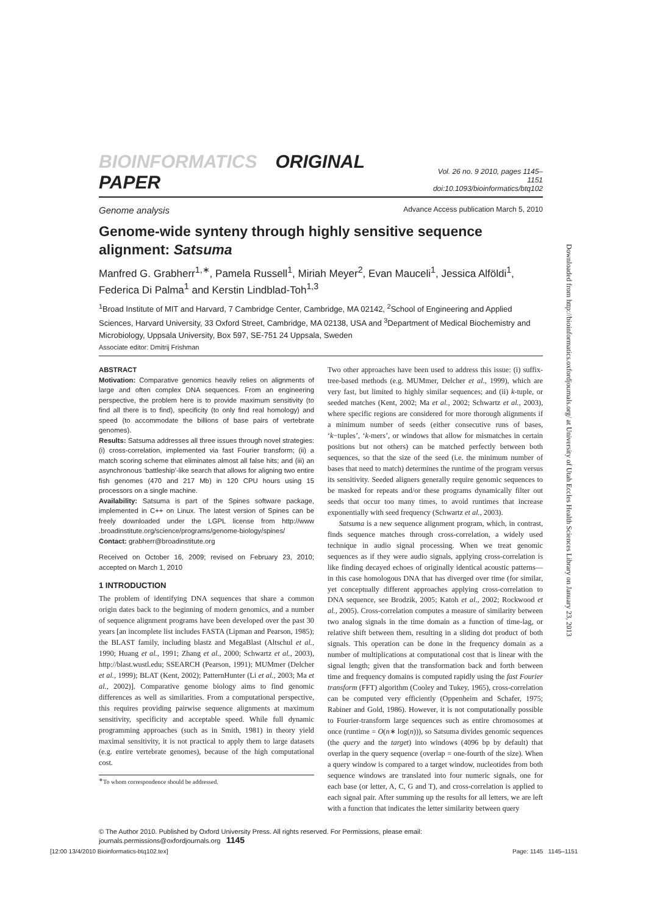BIOINFORMATICS ORIGINAL PAPER
Vol. 26 no. 9 2010, pages 1145–1151
doi:10.1093/bioinformatics/btq102
Genome analysis Advance Access publication March 5, 2010
Genome-wide synteny through highly sensitive sequence alignment: Satsuma
Manfred G. Grabherr<sup>1,∗</sup>, Pamela Russell<sup>1</sup>, Miriah Meyer<sup>2</sup>, Evan Mauceli<sup>1</sup>, Jessica Alföldi<sup>1</sup>, Federica Di Palma<sup>1</sup> and Kerstin Lindblad-Toh<sup>1,3</sup>
<sup>1</sup> Broad Institute of MIT and Harvard, 7 Cambridge Center, Cambridge, MA 02142, <sup>2</sup>School of Engineering and Applied Sciences, Harvard University, 33 Oxford Street, Cambridge, MA 02138, USA and <sup>3</sup>Department of Medical Biochemistry and Microbiology, Uppsala University, Box 597, SE-751 24 Uppsala, Sweden
Associate editor: Dmitrij Frishman
ABSTRACT
Motivation: Comparative genomics heavily relies on alignments of large and often complex DNA sequences. From an engineering perspective, the problem here is to provide maximum sensitivity (to find all there is to find), specificity (to only find real homology) and speed (to accommodate the billions of base pairs of vertebrate genomes).
Results: Satsuma addresses all three issues through novel strategies: (i) cross-correlation, implemented via fast Fourier transform; (ii) a match scoring scheme that eliminates almost all false hits; and (iii) an asynchronous ‘battleship’-like search that allows for aligning two entire fish genomes (470 and 217 Mb) in 120 CPU hours using 15 processors on a single machine.
Availability: Satsuma is part of the Spines software package, implemented in C++ on Linux. The latest version of Spines can be freely downloaded under the LGPL license from http://www .broadinstitute.org/science/programs/genome-biology/spines/
Contact: grabherr@broadinstitute.org
Received on October 16, 2009; revised on February 23, 2010; accepted on March 1, 2010
1 INTRODUCTION
The problem of identifying DNA sequences that share a common origin dates back to the beginning of modern genomics, and a number of sequence alignment programs have been developed over the past 30 years [an incomplete list includes FASTA (Lipman and Pearson, 1985); the BLAST family, including blastz and MegaBlast (Altschul et al., 1990; Huang et al., 1991; Zhang et al., 2000; Schwartz et al., 2003), http://blast.wustl.edu; SSEARCH (Pearson, 1991); MUMmer (Delcher et al., 1999); BLAT (Kent, 2002); PatternHunter (Li et al., 2003; Ma et al., 2002)]. Comparative genome biology aims to find genomic differences as well as similarities. From a computational perspective, this requires providing pairwise sequence alignments at maximum sensitivity, specificity and acceptable speed. While full dynamic programming approaches (such as in Smith, 1981) in theory yield maximal sensitivity, it is not practical to apply them to large datasets (e.g. entire vertebrate genomes), because of the high computational cost.
<sup>∗</sup>To whom correspondence should be addressed.
Two other approaches have been used to address this issue: (i) suffix-tree-based methods (e.g. MUMmer, Delcher et al., 1999), which are very fast, but limited to highly similar sequences; and (ii) k-tuple, or seeded matches (Kent, 2002; Ma et al., 2002; Schwartz et al., 2003), where specific regions are considered for more thorough alignments if a minimum number of seeds (either consecutive runs of bases, ‘k−tuples’, ‘k-mers’, or windows that allow for mismatches in certain positions but not others) can be matched perfectly between both sequences, so that the size of the seed (i.e. the minimum number of bases that need to match) determines the runtime of the program versus its sensitivity. Seeded aligners generally require genomic sequences to be masked for repeats and/or these programs dynamically filter out seeds that occur too many times, to avoid runtimes that increase exponentially with seed frequency (Schwartz et al., 2003).
Satsuma is a new sequence alignment program, which, in contrast, finds sequence matches through cross-correlation, a widely used technique in audio signal processing. When we treat genomic sequences as if they were audio signals, applying cross-correlation is like finding decayed echoes of originally identical acoustic patterns—in this case homologous DNA that has diverged over time (for similar, yet conceptually different approaches applying cross-correlation to DNA sequence, see Brodzik, 2005; Katoh et al., 2002; Rockwood et al., 2005). Cross-correlation computes a measure of similarity between two analog signals in the time domain as a function of time-lag, or relative shift between them, resulting in a sliding dot product of both signals. This operation can be done in the frequency domain as a number of multiplications at computational cost that is linear with the signal length; given that the transformation back and forth between time and frequency domains is computed rapidly using the fast Fourier transform (FFT) algorithm (Cooley and Tukey, 1965), cross-correlation can be computed very efficiently (Oppenheim and Schafer, 1975; Rabiner and Gold, 1986). However, it is not computationally possible to Fourier-transform large sequences such as entire chromosomes at once (runtime = O(n∗ log(n))), so Satsuma divides genomic sequences (the query and the target) into windows (4096 bp by default) that overlap in the query sequence (overlap = one-fourth of the size). When a query window is compared to a target window, nucleotides from both sequence windows are translated into four numeric signals, one for each base (or letter, A, C, G and T), and cross-correlation is applied to each signal pair. After summing up the results for all letters, we are left with a function that indicates the letter similarity between query
© The Author 2010. Published by Oxford University Press. All rights reserved. For Permissions, please email: journals.permissions@oxfordjournals.org 1145
Downloaded from http://bioinformatics.oxfordjournals.org/ at University of Utah Eccles Health Sciences Library on January 23, 2013
[12:00 13/4/2010 Bioinformatics-btq102.tex]
Page: 1145 1145–1151